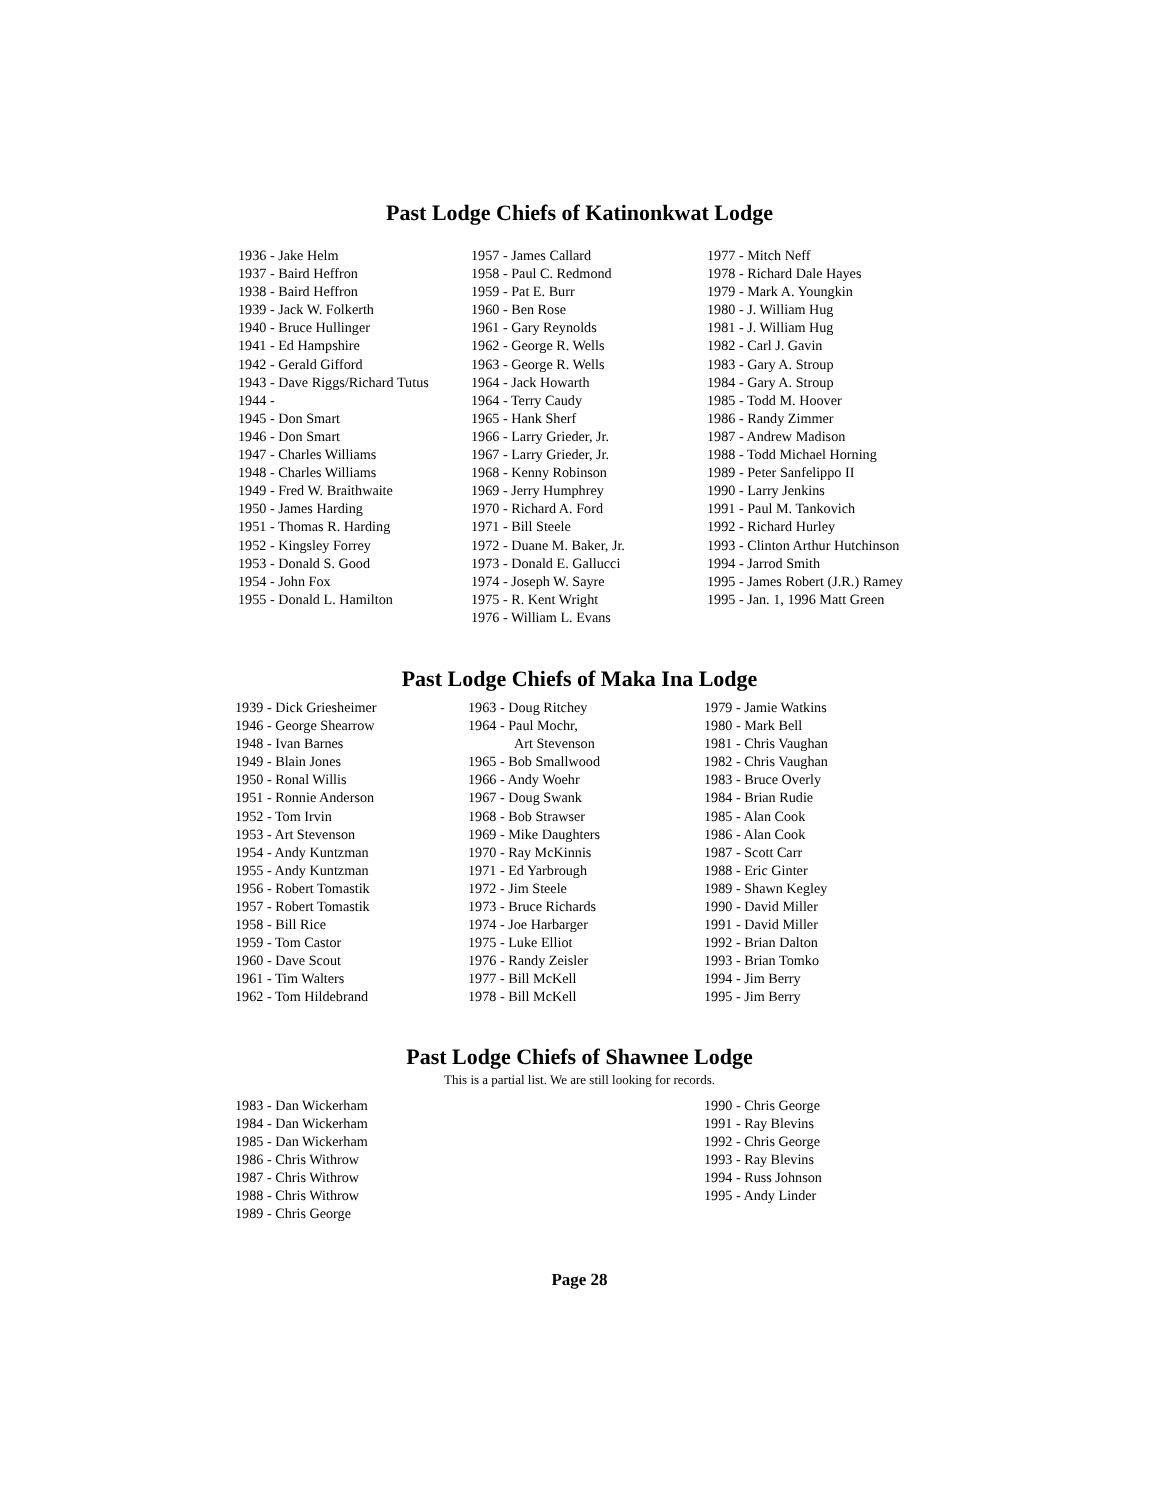Past Lodge Chiefs of Katinonkwat Lodge
1936 - Jake Helm
1937 - Baird Heffron
1938 - Baird Heffron
1939 - Jack W. Folkerth
1940 - Bruce Hullinger
1941 - Ed Hampshire
1942 - Gerald Gifford
1943 - Dave Riggs/Richard Tutus
1944 -
1945 - Don Smart
1946 - Don Smart
1947 - Charles Williams
1948 - Charles Williams
1949 - Fred W. Braithwaite
1950 - James Harding
1951 - Thomas R. Harding
1952 - Kingsley Forrey
1953 - Donald S. Good
1954 - John Fox
1955 - Donald L. Hamilton
1957 - James Callard
1958 - Paul C. Redmond
1959 - Pat E. Burr
1960 - Ben Rose
1961 - Gary Reynolds
1962 - George R. Wells
1963 - George R. Wells
1964 - Jack Howarth
1964 - Terry Caudy
1965 - Hank Sherf
1966 - Larry Grieder, Jr.
1967 - Larry Grieder, Jr.
1968 - Kenny Robinson
1969 - Jerry Humphrey
1970 - Richard A. Ford
1971 - Bill Steele
1972 - Duane M. Baker, Jr.
1973 - Donald E. Gallucci
1974 - Joseph W. Sayre
1975 - R. Kent Wright
1976 - William L. Evans
1977 - Mitch Neff
1978 - Richard Dale Hayes
1979 - Mark A. Youngkin
1980 - J. William Hug
1981 - J. William Hug
1982 - Carl J. Gavin
1983 - Gary A. Stroup
1984 - Gary A. Stroup
1985 - Todd M. Hoover
1986 - Randy Zimmer
1987 - Andrew Madison
1988 - Todd Michael Horning
1989 - Peter Sanfelippo II
1990 - Larry Jenkins
1991 - Paul M. Tankovich
1992 - Richard Hurley
1993 - Clinton Arthur Hutchinson
1994 - Jarrod Smith
1995 - James Robert (J.R.) Ramey
1995 - Jan. 1, 1996 Matt Green
Past Lodge Chiefs of Maka Ina Lodge
1939 - Dick Griesheimer
1946 - George Shearrow
1948 - Ivan Barnes
1949 - Blain Jones
1950 - Ronal Willis
1951 - Ronnie Anderson
1952 - Tom Irvin
1953 - Art Stevenson
1954 - Andy Kuntzman
1955 - Andy Kuntzman
1956 - Robert Tomastik
1957 - Robert Tomastik
1958 - Bill Rice
1959 - Tom Castor
1960 - Dave Scout
1961 - Tim Walters
1962 - Tom Hildebrand
1963 - Doug Ritchey
1964 - Paul Mochr,
Art Stevenson
1965 - Bob Smallwood
1966 - Andy Woehr
1967 - Doug Swank
1968 - Bob Strawser
1969 - Mike Daughters
1970 - Ray McKinnis
1971 - Ed Yarbrough
1972 - Jim Steele
1973 - Bruce Richards
1974 - Joe Harbarger
1975 - Luke Elliot
1976 - Randy Zeisler
1977 - Bill McKell
1978 - Bill McKell
1979 - Jamie Watkins
1980 - Mark Bell
1981 - Chris Vaughan
1982 - Chris Vaughan
1983 - Bruce Overly
1984 - Brian Rudie
1985 - Alan Cook
1986 - Alan Cook
1987 - Scott Carr
1988 - Eric Ginter
1989 - Shawn Kegley
1990 - David Miller
1991 - David Miller
1992 - Brian Dalton
1993 - Brian Tomko
1994 - Jim Berry
1995 - Jim Berry
Past Lodge Chiefs of Shawnee Lodge
This is a partial list. We are still looking for records.
1983 - Dan Wickerham
1984 - Dan Wickerham
1985 - Dan Wickerham
1986 - Chris Withrow
1987 - Chris Withrow
1988 - Chris Withrow
1989 - Chris George
1990 - Chris George
1991 - Ray Blevins
1992 - Chris George
1993 - Ray Blevins
1994 - Russ Johnson
1995 - Andy Linder
Page 28